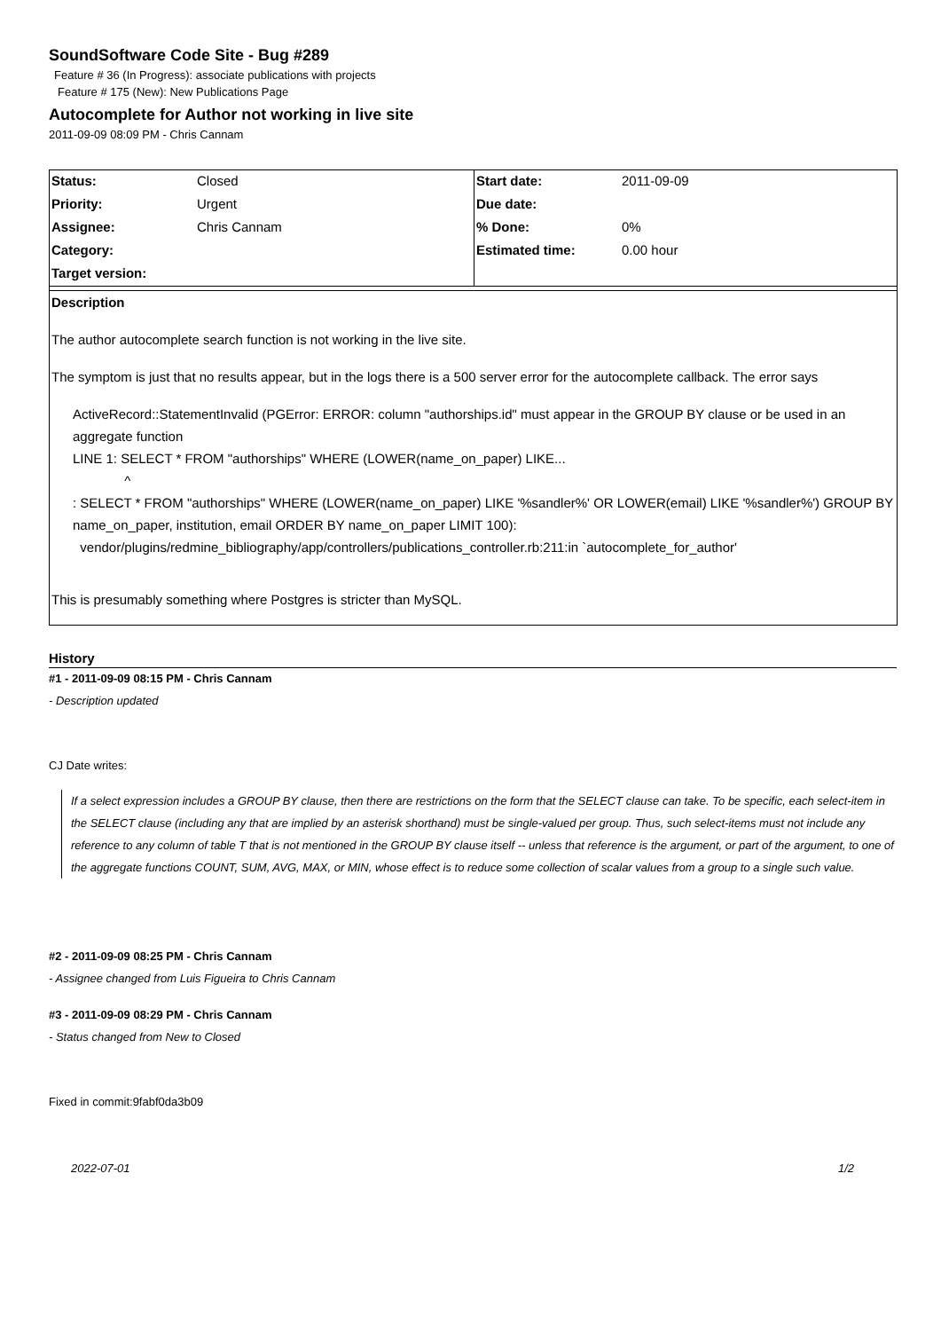SoundSoftware Code Site - Bug #289
Feature # 36 (In Progress): associate publications with projects
Feature # 175 (New): New Publications Page
Autocomplete for Author not working in live site
2011-09-09 08:09 PM - Chris Cannam
| Status: | Closed | Start date: | 2011-09-09 |
| Priority: | Urgent | Due date: | |
| Assignee: | Chris Cannam | % Done: | 0% |
| Category: | | Estimated time: | 0.00 hour |
| Target version: | | | |
Description
The author autocomplete search function is not working in the live site.
The symptom is just that no results appear, but in the logs there is a 500 server error for the autocomplete callback. The error says
ActiveRecord::StatementInvalid (PGError: ERROR: column "authorships.id" must appear in the GROUP BY clause or be used in an aggregate function
LINE 1: SELECT * FROM "authorships" WHERE (LOWER(name_on_paper) LIKE...
^
: SELECT * FROM "authorships" WHERE (LOWER(name_on_paper) LIKE '%sandler%' OR LOWER(email) LIKE '%sandler%') GROUP BY name_on_paper, institution, email ORDER BY name_on_paper LIMIT 100):
vendor/plugins/redmine_bibliography/app/controllers/publications_controller.rb:211:in `autocomplete_for_author'
This is presumably something where Postgres is stricter than MySQL.
History
#1 - 2011-09-09 08:15 PM - Chris Cannam
- Description updated
CJ Date writes:
If a select expression includes a GROUP BY clause, then there are restrictions on the form that the SELECT clause can take. To be specific, each select-item in the SELECT clause (including any that are implied by an asterisk shorthand) must be single-valued per group. Thus, such select-items must not include any reference to any column of table T that is not mentioned in the GROUP BY clause itself -- unless that reference is the argument, or part of the argument, to one of the aggregate functions COUNT, SUM, AVG, MAX, or MIN, whose effect is to reduce some collection of scalar values from a group to a single such value.
#2 - 2011-09-09 08:25 PM - Chris Cannam
- Assignee changed from Luis Figueira to Chris Cannam
#3 - 2011-09-09 08:29 PM - Chris Cannam
- Status changed from New to Closed
Fixed in commit:9fabf0da3b09
2022-07-01 1/2